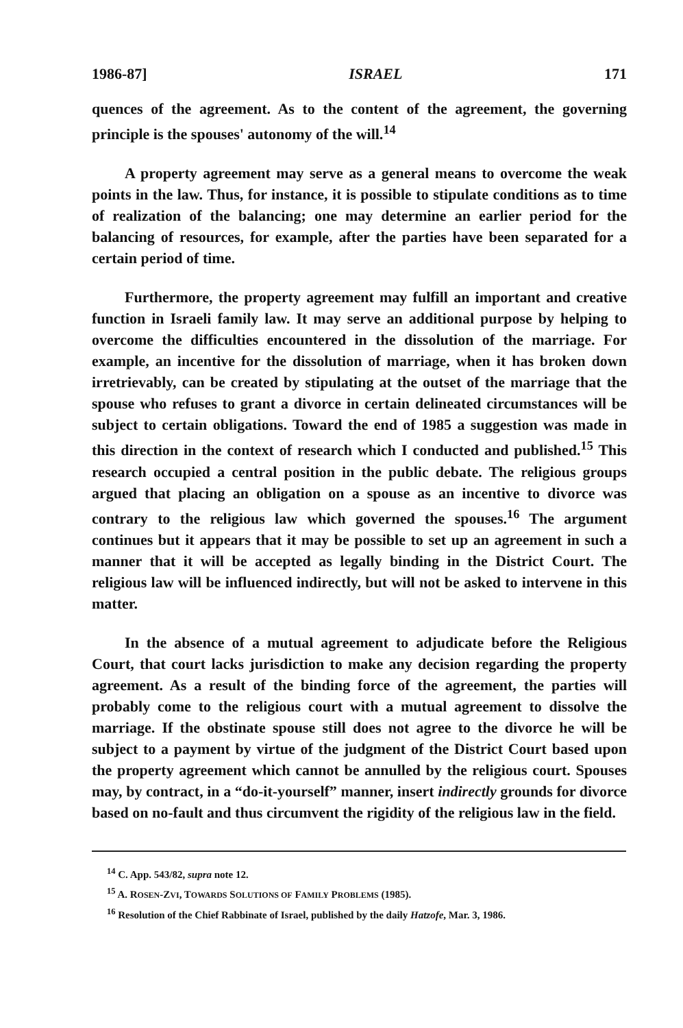1986-87] ISRAEL 171
quences of the agreement. As to the content of the agreement, the governing principle is the spouses' autonomy of the will.<sup>14</sup>
A property agreement may serve as a general means to overcome the weak points in the law. Thus, for instance, it is possible to stipulate conditions as to time of realization of the balancing; one may determine an earlier period for the balancing of resources, for example, after the parties have been separated for a certain period of time.
Furthermore, the property agreement may fulfill an important and creative function in Israeli family law. It may serve an additional purpose by helping to overcome the difficulties encountered in the dissolution of the marriage. For example, an incentive for the dissolution of marriage, when it has broken down irretrievably, can be created by stipulating at the outset of the marriage that the spouse who refuses to grant a divorce in certain delineated circumstances will be subject to certain obligations. Toward the end of 1985 a suggestion was made in this direction in the context of research which I conducted and published.<sup>15</sup> This research occupied a central position in the public debate. The religious groups argued that placing an obligation on a spouse as an incentive to divorce was contrary to the religious law which governed the spouses.<sup>16</sup> The argument continues but it appears that it may be possible to set up an agreement in such a manner that it will be accepted as legally binding in the District Court. The religious law will be influenced indirectly, but will not be asked to intervene in this matter.
In the absence of a mutual agreement to adjudicate before the Religious Court, that court lacks jurisdiction to make any decision regarding the property agreement. As a result of the binding force of the agreement, the parties will probably come to the religious court with a mutual agreement to dissolve the marriage. If the obstinate spouse still does not agree to the divorce he will be subject to a payment by virtue of the judgment of the District Court based upon the property agreement which cannot be annulled by the religious court. Spouses may, by contract, in a “do-it-yourself” manner, insert indirectly grounds for divorce based on no-fault and thus circumvent the rigidity of the religious law in the field.
<sup>14</sup> C. App. 543/82, supra note 12.
<sup>15</sup> A. ROSEN-ZVI, TOWARDS SOLUTIONS OF FAMILY PROBLEMS (1985).
<sup>16</sup> Resolution of the Chief Rabbinate of Israel, published by the daily Hatzofe, Mar. 3, 1986.